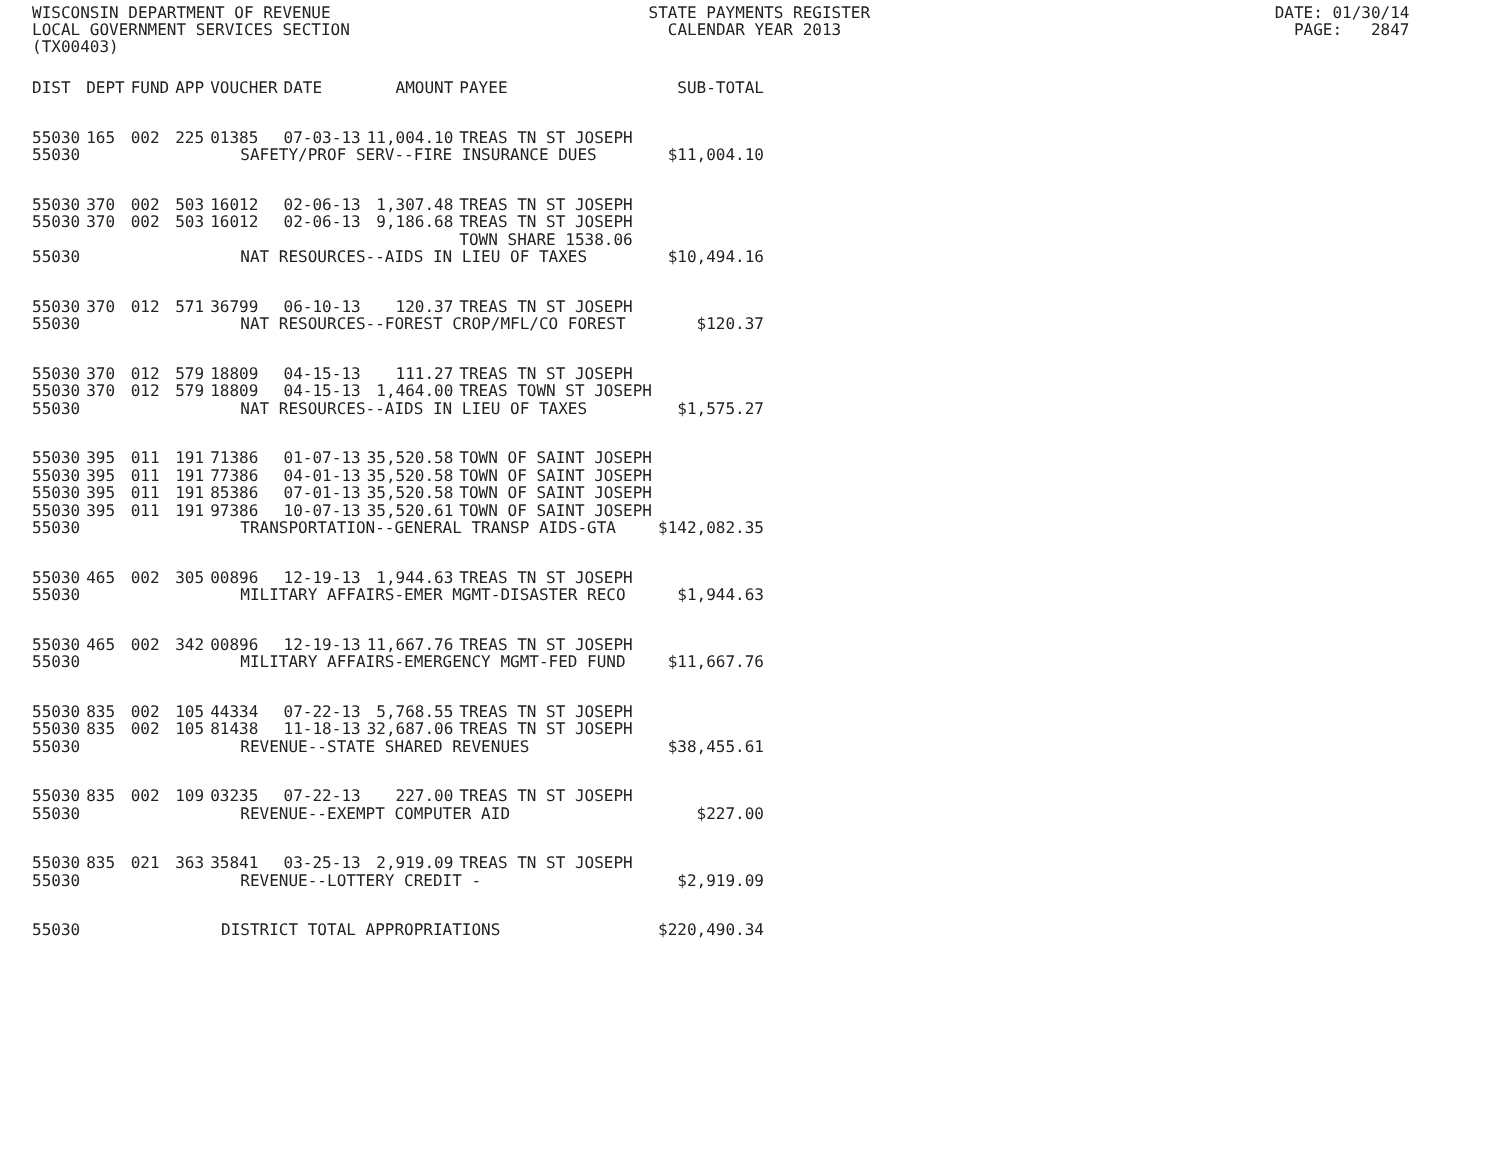WISCONSIN DEPARTMENT OF REVENUE STATE PAYMENTS REGISTER DATE: 01/30/14 LOCAL GOVERNMENT SERVICES SECTION CALENDAR YEAR 2013 PAGE: 2847 (TX00403)
| DIST | DEPT | FUND | APP | VOUCHER | DATE | AMOUNT | PAYEE | SUB-TOTAL |
| --- | --- | --- | --- | --- | --- | --- | --- | --- |
| 55030 | 165 | 002 | 225 | 01385 | 07-03-13 | 11,004.10 | TREAS TN ST JOSEPH | |
| 55030 | SAFETY/PROF SERV--FIRE INSURANCE DUES | | | | | | | $11,004.10 |
| 55030 | 370 | 002 | 503 | 16012 | 02-06-13 | 1,307.48 | TREAS TN ST JOSEPH | |
| 55030 | 370 | 002 | 503 | 16012 | 02-06-13 | 9,186.68 | TREAS TN ST JOSEPH TOWN SHARE 1538.06 | |
| 55030 | NAT RESOURCES--AIDS IN LIEU OF TAXES | | | | | | | $10,494.16 |
| 55030 | 370 | 012 | 571 | 36799 | 06-10-13 | 120.37 | TREAS TN ST JOSEPH | |
| 55030 | NAT RESOURCES--FOREST CROP/MFL/CO FOREST | | | | | | | $120.37 |
| 55030 | 370 | 012 | 579 | 18809 | 04-15-13 | 111.27 | TREAS TN ST JOSEPH | |
| 55030 | 370 | 012 | 579 | 18809 | 04-15-13 | 1,464.00 | TREAS TOWN ST JOSEPH | |
| 55030 | NAT RESOURCES--AIDS IN LIEU OF TAXES | | | | | | | $1,575.27 |
| 55030 | 395 | 011 | 191 | 71386 | 01-07-13 | 35,520.58 | TOWN OF SAINT JOSEPH | |
| 55030 | 395 | 011 | 191 | 77386 | 04-01-13 | 35,520.58 | TOWN OF SAINT JOSEPH | |
| 55030 | 395 | 011 | 191 | 85386 | 07-01-13 | 35,520.58 | TOWN OF SAINT JOSEPH | |
| 55030 | 395 | 011 | 191 | 97386 | 10-07-13 | 35,520.61 | TOWN OF SAINT JOSEPH | |
| 55030 | TRANSPORTATION--GENERAL TRANSP AIDS-GTA | | | | | | | $142,082.35 |
| 55030 | 465 | 002 | 305 | 00896 | 12-19-13 | 1,944.63 | TREAS TN ST JOSEPH | |
| 55030 | MILITARY AFFAIRS-EMER MGMT-DISASTER RECO | | | | | | | $1,944.63 |
| 55030 | 465 | 002 | 342 | 00896 | 12-19-13 | 11,667.76 | TREAS TN ST JOSEPH | |
| 55030 | MILITARY AFFAIRS-EMERGENCY MGMT-FED FUND | | | | | | | $11,667.76 |
| 55030 | 835 | 002 | 105 | 44334 | 07-22-13 | 5,768.55 | TREAS TN ST JOSEPH | |
| 55030 | 835 | 002 | 105 | 81438 | 11-18-13 | 32,687.06 | TREAS TN ST JOSEPH | |
| 55030 | REVENUE--STATE SHARED REVENUES | | | | | | | $38,455.61 |
| 55030 | 835 | 002 | 109 | 03235 | 07-22-13 | 227.00 | TREAS TN ST JOSEPH | |
| 55030 | REVENUE--EXEMPT COMPUTER AID | | | | | | | $227.00 |
| 55030 | 835 | 021 | 363 | 35841 | 03-25-13 | 2,919.09 | TREAS TN ST JOSEPH | |
| 55030 | REVENUE--LOTTERY CREDIT - | | | | | | | $2,919.09 |
| 55030 | DISTRICT TOTAL APPROPRIATIONS | | | | | | | $220,490.34 |